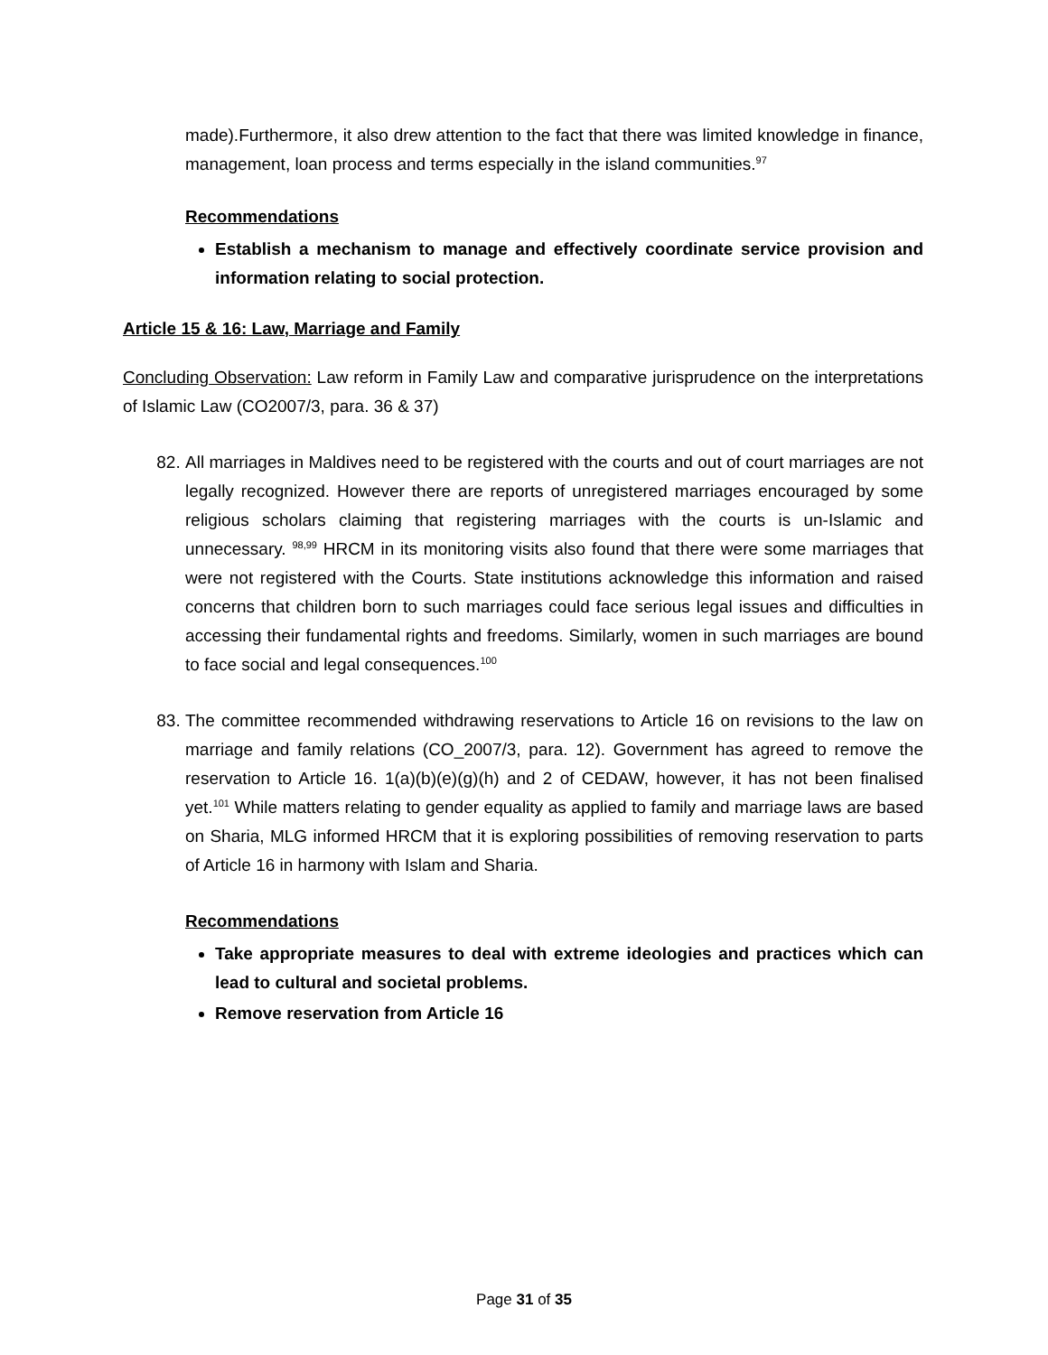made).Furthermore, it also drew attention to the fact that there was limited knowledge in finance, management, loan process and terms especially in the island communities.<sup>97</sup>
Recommendations
Establish a mechanism to manage and effectively coordinate service provision and information relating to social protection.
Article 15 & 16: Law, Marriage and Family
Concluding Observation: Law reform in Family Law and comparative jurisprudence on the interpretations of Islamic Law (CO2007/3, para. 36 & 37)
82. All marriages in Maldives need to be registered with the courts and out of court marriages are not legally recognized. However there are reports of unregistered marriages encouraged by some religious scholars claiming that registering marriages with the courts is un-Islamic and unnecessary. <sup>98,99</sup> HRCM in its monitoring visits also found that there were some marriages that were not registered with the Courts. State institutions acknowledge this information and raised concerns that children born to such marriages could face serious legal issues and difficulties in accessing their fundamental rights and freedoms. Similarly, women in such marriages are bound to face social and legal consequences.<sup>100</sup>
83. The committee recommended withdrawing reservations to Article 16 on revisions to the law on marriage and family relations (CO_2007/3, para. 12). Government has agreed to remove the reservation to Article 16. 1(a)(b)(e)(g)(h) and 2 of CEDAW, however, it has not been finalised yet.<sup>101</sup> While matters relating to gender equality as applied to family and marriage laws are based on Sharia, MLG informed HRCM that it is exploring possibilities of removing reservation to parts of Article 16 in harmony with Islam and Sharia.
Recommendations
Take appropriate measures to deal with extreme ideologies and practices which can lead to cultural and societal problems.
Remove reservation from Article 16
Page 31 of 35